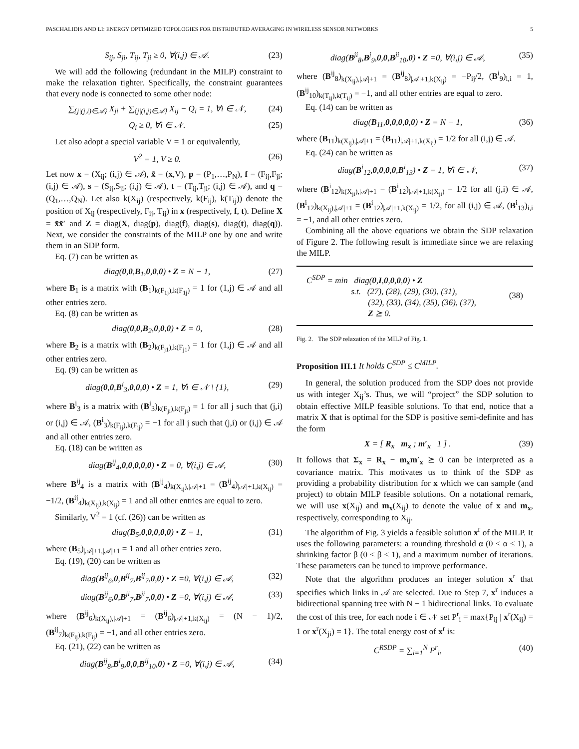PASCHALIDIS AND LI: ENERGY OPTIMIZED TOPOLOGIES FOR DISTRIBUTED AVERAGING IN WIRELESS SENSOR NETWORKS 5
S<sub>ij</sub>, S<sub>ji</sub>, T<sub>ij</sub>, T<sub>ji</sub> ≥ 0, ∀(i,j) ∈ 𝒜. (23)
We will add the following (redundant in the MILP) constraint to make the relaxation tighter. Specifically, the constraint guarantees that every node is connected to some other node:
∑<sub>{j|(j,i)∈𝒜}</sub> X<sub>ji</sub> + ∑<sub>{j|(i,j)∈𝒜}</sub> X<sub>ij</sub> − Q<sub>i</sub> = 1, ∀i ∈ 𝒩, (24)
Q<sub>i</sub> ≥ 0, ∀i ∈ 𝒩. (25)
Let also adopt a special variable V = 1 or equivalently,
V<sup>2</sup> = 1, V ≥ 0. (26)
Let now x = (X<sub>ij</sub>; (i,j) ∈ 𝒜), x̃ = (x,V), p = (P<sub>1</sub>,…,P<sub>N</sub>), f = (F<sub>ij</sub>,F<sub>ji</sub>; (i,j) ∈ 𝒜), s = (S<sub>ij</sub>,S<sub>ji</sub>; (i,j) ∈ 𝒜), t = (T<sub>ij</sub>,T<sub>ji</sub>; (i,j) ∈ 𝒜), and q = (Q<sub>1</sub>,…,Q<sub>N</sub>). Let also k(X<sub>ij</sub>) (respectively, k(F<sub>ij</sub>), k(T<sub>ij</sub>)) denote the position of X<sub>ij</sub> (respectively, F<sub>ij</sub>, T<sub>ij</sub>) in x (respectively, f, t). Define X = x̃x̃′ and Z = diag(X, diag(p), diag(f), diag(s), diag(t), diag(q)). Next, we consider the constraints of the MILP one by one and write them in an SDP form.
Eq. (7) can be written as
diag(0,0,B<sub>1</sub>,0,0,0) • Z = N − 1, (27)
where B<sub>1</sub> is a matrix with (B<sub>1</sub>)<sub>k(F<sub>1j</sub>),k(F<sub>1j</sub>)</sub> = 1 for (1,j) ∈ 𝒜 and all other entries zero.
Eq. (8) can be written as
diag(0,0,B<sub>2</sub>,0,0,0) • Z = 0, (28)
where B<sub>2</sub> is a matrix with (B<sub>2</sub>)<sub>k(F<sub>j1</sub>),k(F<sub>j1</sub>)</sub> = 1 for (1,j) ∈ 𝒜 and all other entries zero.
Eq. (9) can be written as
diag(0,0,B<sup>i</sup><sub>3</sub>,0,0,0) • Z = 1, ∀i ∈ 𝒩 \ {1}, (29)
where B<sup>i</sup><sub>3</sub> is a matrix with (B<sup>i</sup><sub>3</sub>)<sub>k(F<sub>ji</sub>),k(F<sub>ji</sub>)</sub> = 1 for all j such that (j,i) or (i,j) ∈ 𝒜, (B<sup>i</sup><sub>3</sub>)<sub>k(F<sub>ij</sub>),k(F<sub>ij</sub>)</sub> = −1 for all j such that (j,i) or (i,j) ∈ 𝒜 and all other entries zero.
Eq. (18) can be written as
diag(B<sup>ij</sup><sub>4</sub>,0,0,0,0,0) • Z = 0, ∀(i,j) ∈ 𝒜, (30)
where B<sup>ij</sup><sub>4</sub> is a matrix with (B<sup>ij</sup><sub>4</sub>)<sub>k(X<sub>ij</sub>),|𝒜|+1</sub> = (B<sup>ij</sup><sub>4</sub>)<sub>|𝒜|+1,k(X<sub>ij</sub>)</sub> = −1/2, (B<sup>ij</sup><sub>4</sub>)<sub>k(X<sub>ij</sub>),k(X<sub>ij</sub>)</sub> = 1 and all other entries are equal to zero.
Similarly, V<sup>2</sup> = 1 (cf. (26)) can be written as
diag(B<sub>5</sub>,0,0,0,0,0) • Z = 1, (31)
where (B<sub>5</sub>)<sub>|𝒜|+1,|𝒜|+1</sub> = 1 and all other entries zero.
Eq. (19), (20) can be written as
diag(B<sup>ij</sup><sub>6</sub>,0,B<sup>ij</sup><sub>7</sub>,B<sup>ij</sup><sub>7</sub>,0,0) • Z =0, ∀(i,j) ∈ 𝒜, (32)
diag(B<sup>ij</sup><sub>6</sub>,0,B<sup>ji</sup><sub>7</sub>,B<sup>ji</sup><sub>7</sub>,0,0) • Z =0, ∀(i,j) ∈ 𝒜, (33)
where (B<sup>ij</sup><sub>6</sub>)<sub>k(X<sub>ij</sub>),|𝒜|+1</sub> = (B<sup>ij</sup><sub>6</sub>)<sub>|𝒜|+1,k(X<sub>ij</sub>)</sub> = (N − 1)/2, (B<sup>ij</sup><sub>7</sub>)<sub>k(F<sub>ij</sub>),k(F<sub>ij</sub>)</sub> = −1, and all other entries zero.
Eq. (21), (22) can be written as
diag(B<sup>ij</sup><sub>8</sub>,B<sup>i</sup><sub>9</sub>,0,0,B<sup>ij</sup><sub>10</sub>,0) • Z =0, ∀(i,j) ∈ 𝒜, (34)
diag(B<sup>ji</sup><sub>8</sub>,B<sup>j</sup><sub>9</sub>,0,0,B<sup>ji</sup><sub>10</sub>,0) • Z =0, ∀(i,j) ∈ 𝒜, (35)
where (B<sup>ij</sup><sub>8</sub>)<sub>k(X<sub>ij</sub>),|𝒜|+1</sub> = (B<sup>ij</sup><sub>8</sub>)<sub>|𝒜|+1,k(X<sub>ij</sub>)</sub> = −P<sub>ij</sub>/2, (B<sup>i</sup><sub>9</sub>)<sub>i,i</sub> = 1, (B<sup>ij</sup><sub>10</sub>)<sub>k(T<sub>ij</sub>),k(T<sub>ij</sub>)</sub> = −1, and all other entries are equal to zero.
Eq. (14) can be written as
diag(B<sub>11</sub>,0,0,0,0,0) • Z = N − 1, (36)
where (B<sub>11</sub>)<sub>k(X<sub>ij</sub>),|𝒜|+1</sub> = (B<sub>11</sub>)<sub>|𝒜|+1,k(X<sub>ij</sub>)</sub> = 1/2 for all (i,j) ∈ 𝒜.
Eq. (24) can be written as
diag(B<sup>i</sup><sub>12</sub>,0,0,0,0,B<sup>i</sup><sub>13</sub>) • Z = 1, ∀i ∈ 𝒩, (37)
where (B<sup>i</sup><sub>12</sub>)<sub>k(X<sub>ji</sub>),|𝒜|+1</sub> = (B<sup>i</sup><sub>12</sub>)<sub>|𝒜|+1,k(X<sub>ji</sub>)</sub> = 1/2 for all (j,i) ∈ 𝒜, (B<sup>i</sup><sub>12</sub>)<sub>k(X<sub>ij</sub>),|𝒜|+1</sub> = (B<sup>i</sup><sub>12</sub>)<sub>|𝒜|+1,k(X<sub>ij</sub>)</sub> = 1/2, for all (i,j) ∈ 𝒜, (B<sup>i</sup><sub>13</sub>)<sub>i,i</sub> = −1, and all other entries zero.
Combining all the above equations we obtain the SDP relaxation of Figure 2. The following result is immediate since we are relaxing the MILP.
C<sup>SDP</sup> = min diag(0,I,0,0,0,0) • Z
s.t. (27), (28), (29), (30), (31),
(32), (33), (34), (35), (36), (37),
Z ⪰ 0.
(38)
Fig. 2. The SDP relaxation of the MILP of Fig. 1.
Proposition III.1 It holds C<sup>SDP</sup> ≤ C<sup>MILP</sup>.
In general, the solution produced from the SDP does not provide us with integer X<sub>ij</sub>’s. Thus, we will “project” the SDP solution to obtain effective MILP feasible solutions. To that end, notice that a matrix X that is optimal for the SDP is positive semi-definite and has the form
X = [ R<sub>x</sub> m<sub>x</sub> ; m′<sub>x</sub> 1 ] . (39)
It follows that Σ<sub>x</sub> = R<sub>x</sub> − m<sub>x</sub>m′<sub>x</sub> ⪰ 0 can be interpreted as a covariance matrix. This motivates us to think of the SDP as providing a probability distribution for x which we can sample (and project) to obtain MILP feasible solutions. On a notational remark, we will use x(X<sub>ij</sub>) and m<sub>x</sub>(X<sub>ij</sub>) to denote the value of x and m<sub>x</sub>, respectively, corresponding to X<sub>ij</sub>.
The algorithm of Fig. 3 yields a feasible solution x<sup>r</sup> of the MILP. It uses the following parameters: a rounding threshold α (0 < α ≤ 1), a shrinking factor β (0 < β < 1), and a maximum number of iterations. These parameters can be tuned to improve performance.
Note that the algorithm produces an integer solution x<sup>r</sup> that specifies which links in 𝒜 are selected. Due to Step 7, x<sup>r</sup> induces a bidirectional spanning tree with N − 1 bidirectional links. To evaluate the cost of this tree, for each node i ∈ 𝒩 set P<sup>r</sup><sub>i</sub> = max{P<sub>ij</sub> | x<sup>r</sup>(X<sub>ij</sub>) = 1 or x<sup>r</sup>(X<sub>ji</sub>) = 1}. The total energy cost of x<sup>r</sup> is:
C<sup>RSDP</sup> = ∑<sub>i=1</sub><sup>N</sup> P<sup>r</sup><sub>i</sub>, (40)